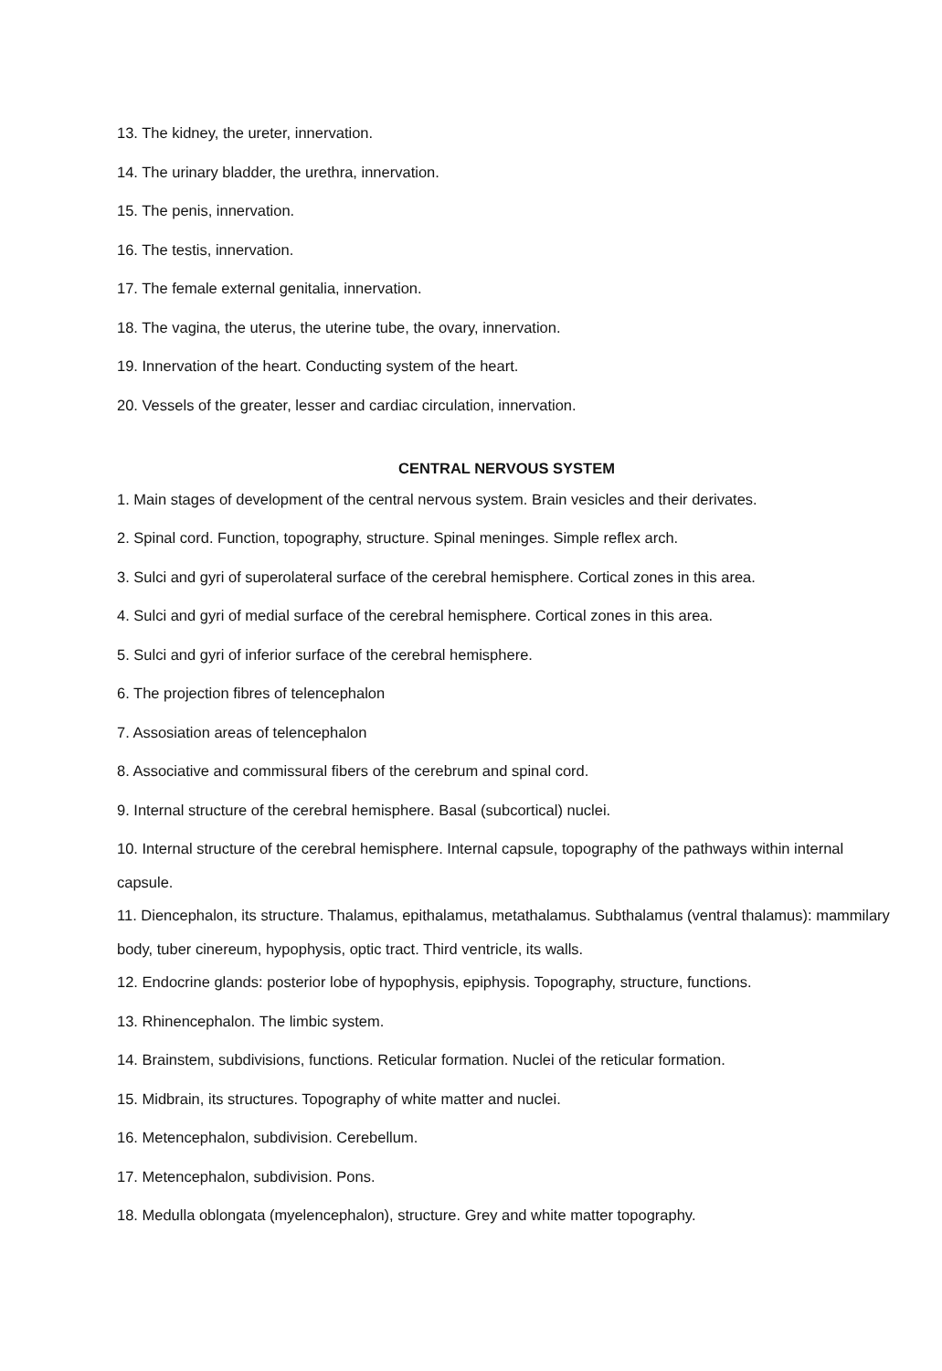13. The kidney, the ureter, innervation.
14. The urinary bladder, the urethra, innervation.
15. The penis, innervation.
16. The testis, innervation.
17. The female external genitalia, innervation.
18. The vagina, the uterus, the uterine tube, the ovary, innervation.
19. Innervation of the heart. Conducting system of the heart.
20. Vessels of the greater, lesser and cardiac circulation, innervation.
CENTRAL NERVOUS SYSTEM
1. Main stages of development of the central nervous system. Brain vesicles and their derivates.
2. Spinal cord. Function, topography, structure. Spinal meninges. Simple reflex arch.
3. Sulci and gyri of superolateral surface of the cerebral hemisphere. Cortical zones in this area.
4. Sulci and gyri of medial surface of the cerebral hemisphere. Cortical zones in this area.
5. Sulci and gyri of inferior surface of the cerebral hemisphere.
6. The projection fibres of telencephalon
7. Assosiation areas of telencephalon
8. Associative and commissural fibers of the cerebrum and spinal cord.
9. Internal structure of the cerebral hemisphere. Basal (subcortical) nuclei.
10. Internal structure of the cerebral hemisphere. Internal capsule, topography of the pathways within internal capsule.
11. Diencephalon, its structure. Thalamus, epithalamus, metathalamus. Subthalamus (ventral thalamus): mammilary body, tuber cinereum, hypophysis, optic tract. Third ventricle, its walls.
12. Endocrine glands: posterior lobe of hypophysis, epiphysis. Topography, structure, functions.
13. Rhinencephalon. The limbic system.
14. Brainstem, subdivisions, functions. Reticular formation. Nuclei of the reticular formation.
15. Midbrain, its structures. Topography of white matter and nuclei.
16. Metencephalon, subdivision. Cerebellum.
17. Metencephalon, subdivision. Pons.
18. Medulla oblongata (myelencephalon), structure. Grey and white matter topography.